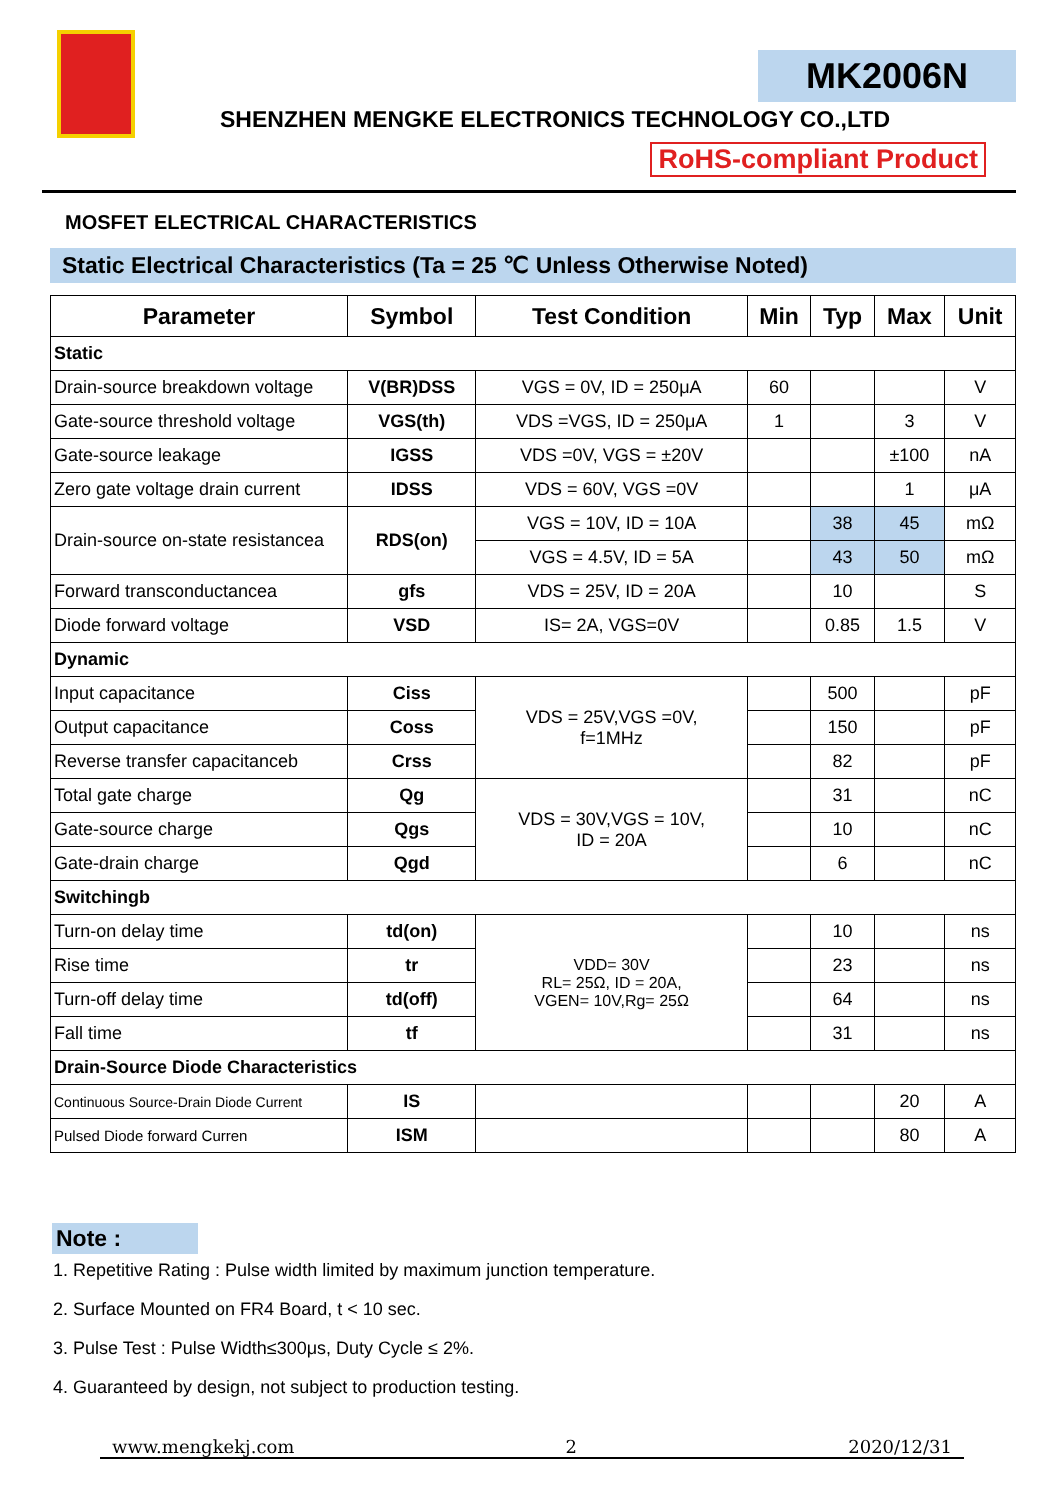MK2006N
SHENZHEN MENGKE ELECTRONICS TECHNOLOGY CO.,LTD
RoHS-compliant Product
MOSFET ELECTRICAL CHARACTERISTICS
Static Electrical Characteristics (Ta = 25 ℃ Unless Otherwise Noted)
| Parameter | Symbol | Test Condition | Min | Typ | Max | Unit |
| --- | --- | --- | --- | --- | --- | --- |
| Static | | | | | | |
| Drain-source breakdown voltage | V(BR)DSS | VGS = 0V, ID = 250μA | 60 | | | V |
| Gate-source threshold voltage | VGS(th) | VDS =VGS, ID = 250μA | 1 | | 3 | V |
| Gate-source leakage | IGSS | VDS =0V, VGS = ±20V | | | ±100 | nA |
| Zero gate voltage drain current | IDSS | VDS = 60V, VGS =0V | | | 1 | μA |
| Drain-source on-state resistancea | RDS(on) | VGS = 10V, ID = 10A | | 38 | 45 | mΩ |
| | | VGS = 4.5V, ID = 5A | | 43 | 50 | mΩ |
| Forward transconductancea | gfs | VDS = 25V, ID = 20A | | 10 | | S |
| Diode forward voltage | VSD | IS= 2A, VGS=0V | | 0.85 | 1.5 | V |
| Dynamic | | | | | | |
| Input capacitance | Ciss | VDS = 25V,VGS =0V, f=1MHz | | 500 | | pF |
| Output capacitance | Coss | | | 150 | | pF |
| Reverse transfer capacitanceb | Crss | | | 82 | | pF |
| Total gate charge | Qg | VDS = 30V,VGS = 10V, ID = 20A | | 31 | | nC |
| Gate-source charge | Qgs | | | 10 | | nC |
| Gate-drain charge | Qgd | | | 6 | | nC |
| Switchingb | | | | | | |
| Turn-on delay time | td(on) | VDD= 30V RL= 25Ω, ID = 20A, VGEN= 10V,Rg= 25Ω | | 10 | | ns |
| Rise time | tr | | | 23 | | ns |
| Turn-off delay time | td(off) | | | 64 | | ns |
| Fall time | tf | | | 31 | | ns |
| Drain-Source Diode Characteristics | | | | | | |
| Continuous Source-Drain Diode Current | IS | | | | 20 | A |
| Pulsed Diode forward Curren | ISM | | | | 80 | A |
Note :
1. Repetitive Rating : Pulse width limited by maximum junction temperature.
2. Surface Mounted on FR4 Board, t < 10 sec.
3. Pulse Test : Pulse Width≤300μs, Duty Cycle ≤ 2%.
4. Guaranteed by design, not subject to production testing.
www.mengkekj.com 2 2020/12/31